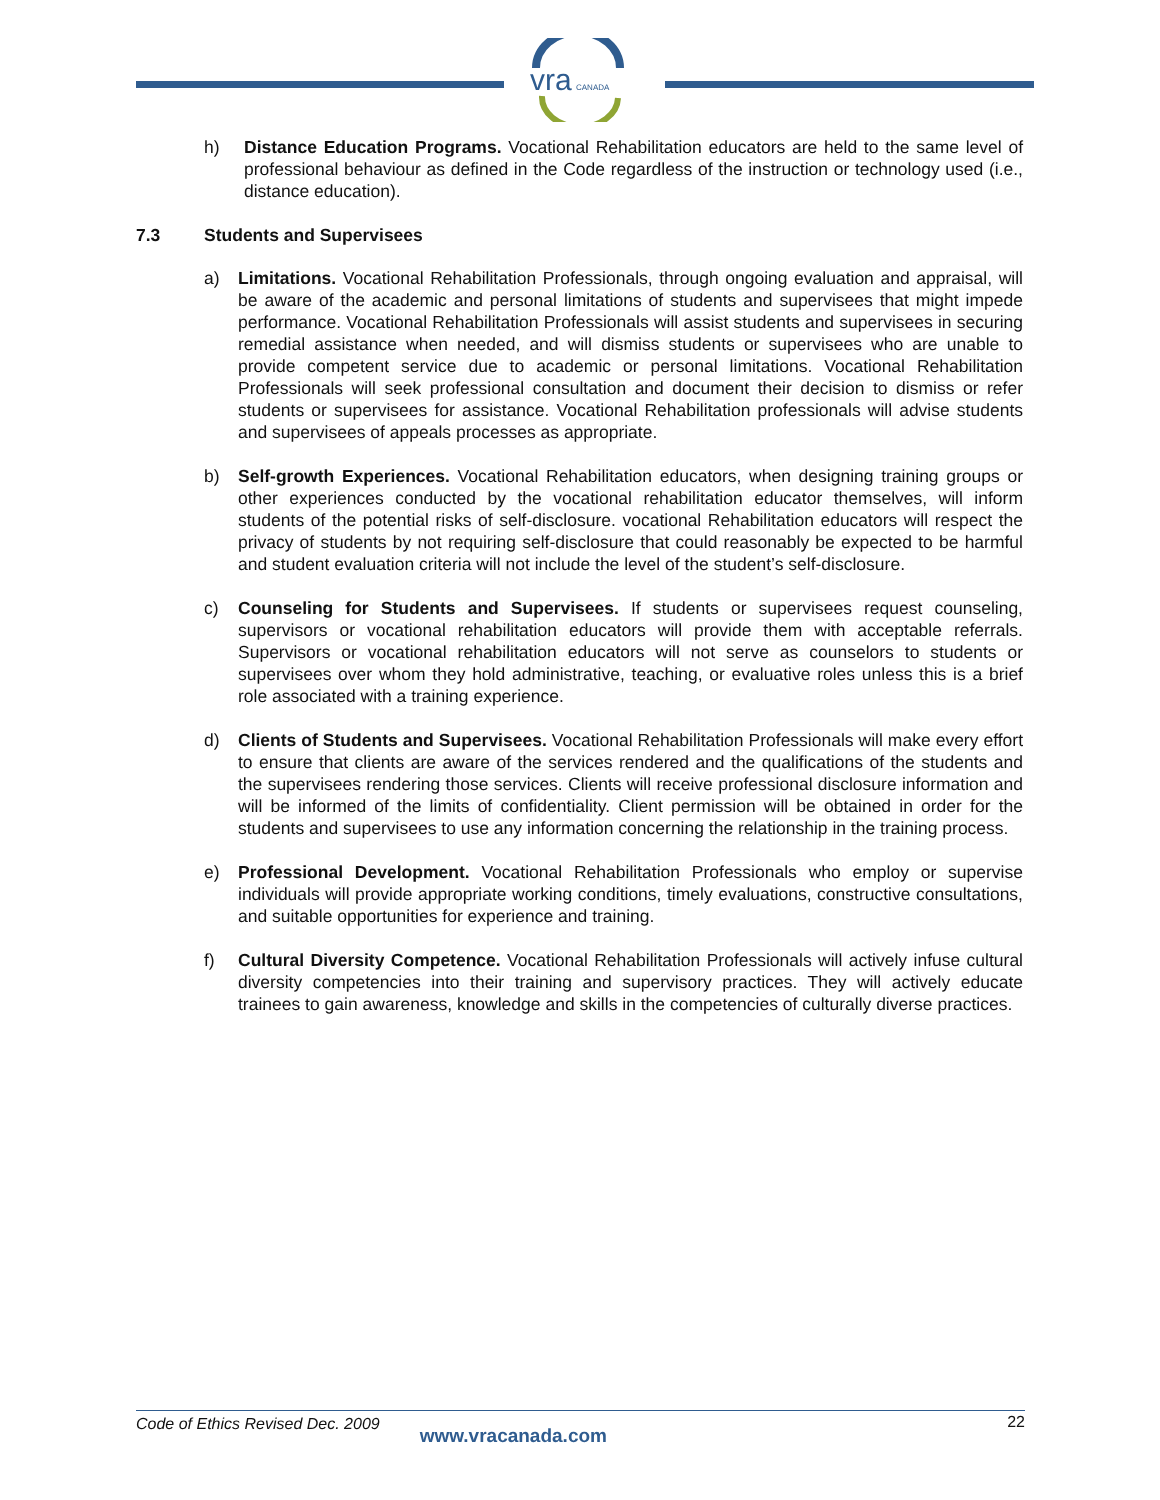vra
CANADA
h) Distance Education Programs. Vocational Rehabilitation educators are held to the same level of professional behaviour as defined in the Code regardless of the instruction or technology used (i.e., distance education).
7.3 Students and Supervisees
a) Limitations. Vocational Rehabilitation Professionals, through ongoing evaluation and appraisal, will be aware of the academic and personal limitations of students and supervisees that might impede performance. Vocational Rehabilitation Professionals will assist students and supervisees in securing remedial assistance when needed, and will dismiss students or supervisees who are unable to provide competent service due to academic or personal limitations. Vocational Rehabilitation Professionals will seek professional consultation and document their decision to dismiss or refer students or supervisees for assistance. Vocational Rehabilitation professionals will advise students and supervisees of appeals processes as appropriate.
b) Self-growth Experiences. Vocational Rehabilitation educators, when designing training groups or other experiences conducted by the vocational rehabilitation educator themselves, will inform students of the potential risks of self-disclosure. vocational Rehabilitation educators will respect the privacy of students by not requiring self-disclosure that could reasonably be expected to be harmful and student evaluation criteria will not include the level of the student’s self-disclosure.
c) Counseling for Students and Supervisees. If students or supervisees request counseling, supervisors or vocational rehabilitation educators will provide them with acceptable referrals. Supervisors or vocational rehabilitation educators will not serve as counselors to students or supervisees over whom they hold administrative, teaching, or evaluative roles unless this is a brief role associated with a training experience.
d) Clients of Students and Supervisees. Vocational Rehabilitation Professionals will make every effort to ensure that clients are aware of the services rendered and the qualifications of the students and the supervisees rendering those services. Clients will receive professional disclosure information and will be informed of the limits of confidentiality. Client permission will be obtained in order for the students and supervisees to use any information concerning the relationship in the training process.
e) Professional Development. Vocational Rehabilitation Professionals who employ or supervise individuals will provide appropriate working conditions, timely evaluations, constructive consultations, and suitable opportunities for experience and training.
f) Cultural Diversity Competence. Vocational Rehabilitation Professionals will actively infuse cultural diversity competencies into their training and supervisory practices. They will actively educate trainees to gain awareness, knowledge and skills in the competencies of culturally diverse practices.
Code of Ethics Revised Dec. 2009 www.vracanada.com 22